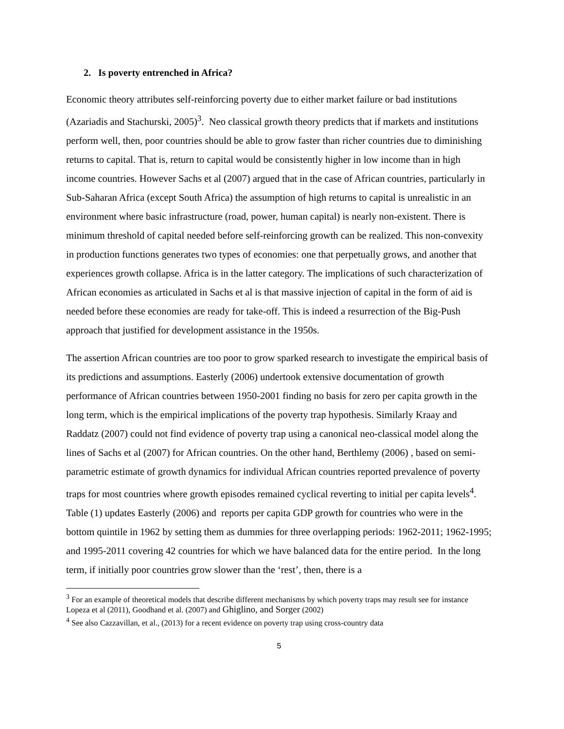2. Is poverty entrenched in Africa?
Economic theory attributes self-reinforcing poverty due to either market failure or bad institutions (Azariadis and Stachurski, 2005)<sup>3</sup>. Neo classical growth theory predicts that if markets and institutions perform well, then, poor countries should be able to grow faster than richer countries due to diminishing returns to capital. That is, return to capital would be consistently higher in low income than in high income countries. However Sachs et al (2007) argued that in the case of African countries, particularly in Sub-Saharan Africa (except South Africa) the assumption of high returns to capital is unrealistic in an environment where basic infrastructure (road, power, human capital) is nearly non-existent. There is minimum threshold of capital needed before self-reinforcing growth can be realized. This non-convexity in production functions generates two types of economies: one that perpetually grows, and another that experiences growth collapse. Africa is in the latter category. The implications of such characterization of African economies as articulated in Sachs et al is that massive injection of capital in the form of aid is needed before these economies are ready for take-off. This is indeed a resurrection of the Big-Push approach that justified for development assistance in the 1950s.
The assertion African countries are too poor to grow sparked research to investigate the empirical basis of its predictions and assumptions. Easterly (2006) undertook extensive documentation of growth performance of African countries between 1950-2001 finding no basis for zero per capita growth in the long term, which is the empirical implications of the poverty trap hypothesis. Similarly Kraay and Raddatz (2007) could not find evidence of poverty trap using a canonical neo-classical model along the lines of Sachs et al (2007) for African countries. On the other hand, Berthlemy (2006) , based on semi-parametric estimate of growth dynamics for individual African countries reported prevalence of poverty traps for most countries where growth episodes remained cyclical reverting to initial per capita levels<sup>4</sup>. Table (1) updates Easterly (2006) and reports per capita GDP growth for countries who were in the bottom quintile in 1962 by setting them as dummies for three overlapping periods: 1962-2011; 1962-1995; and 1995-2011 covering 42 countries for which we have balanced data for the entire period. In the long term, if initially poor countries grow slower than the ‘rest’, then, there is a
<sup>3</sup> For an example of theoretical models that describe different mechanisms by which poverty traps may result see for instance Lopeza et al (2011), Goodhand et al. (2007) and Ghiglino, and Sorger (2002)
<sup>4</sup> See also Cazzavillan, et al., (2013) for a recent evidence on poverty trap using cross-country data
5